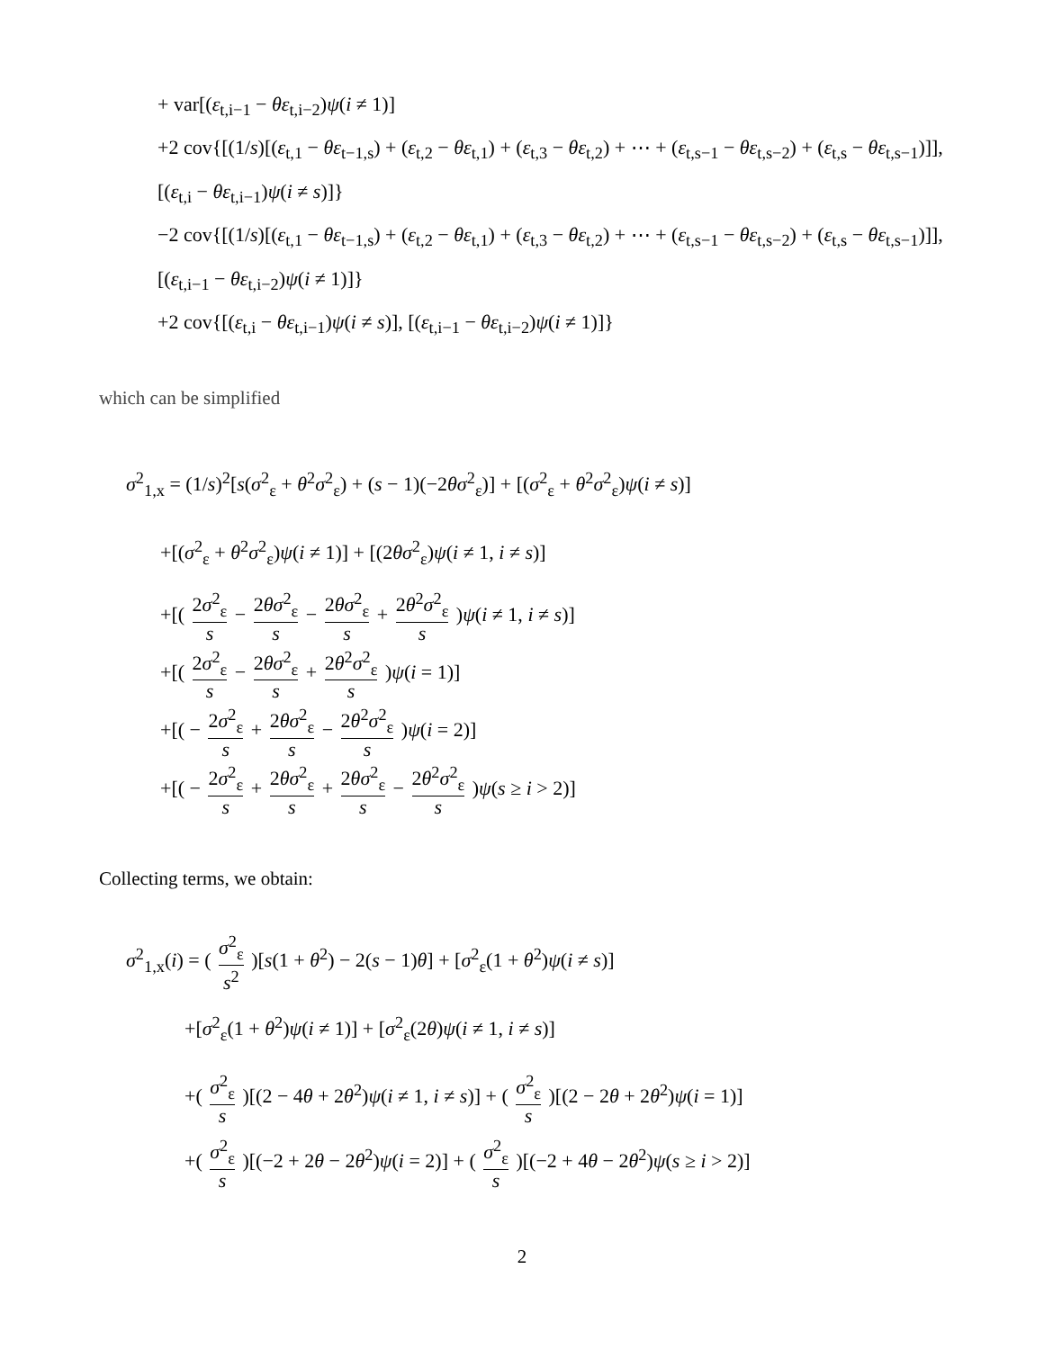+ var[(ε<sub>t,i−1</sub> − θε<sub>t,i−2</sub>)ψ(i ≠ 1)]
+2 cov{[(1/s)[(ε<sub>t,1</sub> − θε<sub>t−1,s</sub>) + (ε<sub>t,2</sub> − θε<sub>t,1</sub>) + (ε<sub>t,3</sub> − θε<sub>t,2</sub>) + ⋯ + (ε<sub>t,s−1</sub> − θε<sub>t,s−2</sub>) + (ε<sub>t,s</sub> − θε<sub>t,s−1</sub>)]],
[(ε<sub>t,i</sub> − θε<sub>t,i−1</sub>)ψ(i ≠ s)]}
−2 cov{[(1/s)[(ε<sub>t,1</sub> − θε<sub>t−1,s</sub>) + (ε<sub>t,2</sub> − θε<sub>t,1</sub>) + (ε<sub>t,3</sub> − θε<sub>t,2</sub>) + ⋯ + (ε<sub>t,s−1</sub> − θε<sub>t,s−2</sub>) + (ε<sub>t,s</sub> − θε<sub>t,s−1</sub>)]],
[(ε<sub>t,i−1</sub> − θε<sub>t,i−2</sub>)ψ(i ≠ 1)]}
+2 cov{[(ε<sub>t,i</sub> − θε<sub>t,i−1</sub>)ψ(i ≠ s)], [(ε<sub>t,i−1</sub> − θε<sub>t,i−2</sub>)ψ(i ≠ 1)]}
which can be simplified
σ<sup>2</sup><sub>1,x</sub> = (1/s)<sup>2</sup>[s(σ<sup>2</sup><sub>ε</sub> + θ<sup>2</sup>σ<sup>2</sup><sub>ε</sub>) + (s − 1)(−2θσ<sup>2</sup><sub>ε</sub>)] + [(σ<sup>2</sup><sub>ε</sub> + θ<sup>2</sup>σ<sup>2</sup><sub>ε</sub>)ψ(i ≠ s)]
+[(σ<sup>2</sup><sub>ε</sub> + θ<sup>2</sup>σ<sup>2</sup><sub>ε</sub>)ψ(i ≠ 1)] + [(2θσ<sup>2</sup><sub>ε</sub>)ψ(i ≠ 1, i ≠ s)]
+[( 2σ<sup>2</sup><sub>ε</sub> s − 2θσ<sup>2</sup><sub>ε</sub> s − 2θσ<sup>2</sup><sub>ε</sub> s + 2θ<sup>2</sup>σ<sup>2</sup><sub>ε</sub> s )ψ(i ≠ 1, i ≠ s)]
+[( 2σ<sup>2</sup><sub>ε</sub> s − 2θσ<sup>2</sup><sub>ε</sub> s + 2θ<sup>2</sup>σ<sup>2</sup><sub>ε</sub> s )ψ(i = 1)]
+[( − 2σ<sup>2</sup><sub>ε</sub> s + 2θσ<sup>2</sup><sub>ε</sub> s − 2θ<sup>2</sup>σ<sup>2</sup><sub>ε</sub> s )ψ(i = 2)]
+[( − 2σ<sup>2</sup><sub>ε</sub> s + 2θσ<sup>2</sup><sub>ε</sub> s + 2θσ<sup>2</sup><sub>ε</sub> s − 2θ<sup>2</sup>σ<sup>2</sup><sub>ε</sub> s )ψ(s ≥ i > 2)]
Collecting terms, we obtain:
σ<sup>2</sup><sub>1,x</sub>(i) = ( σ<sup>2</sup><sub>ε</sub> s<sup>2</sup> )[s(1 + θ<sup>2</sup>) − 2(s − 1)θ] + [σ<sup>2</sup><sub>ε</sub>(1 + θ<sup>2</sup>)ψ(i ≠ s)]
+[σ<sup>2</sup><sub>ε</sub>(1 + θ<sup>2</sup>)ψ(i ≠ 1)] + [σ<sup>2</sup><sub>ε</sub>(2θ)ψ(i ≠ 1, i ≠ s)]
+( σ<sup>2</sup><sub>ε</sub> s )[(2 − 4θ + 2θ<sup>2</sup>)ψ(i ≠ 1, i ≠ s)] + ( σ<sup>2</sup><sub>ε</sub> s )[(2 − 2θ + 2θ<sup>2</sup>)ψ(i = 1)]
+( σ<sup>2</sup><sub>ε</sub> s )[(−2 + 2θ − 2θ<sup>2</sup>)ψ(i = 2)] + ( σ<sup>2</sup><sub>ε</sub> s )[(−2 + 4θ − 2θ<sup>2</sup>)ψ(s ≥ i > 2)]
2